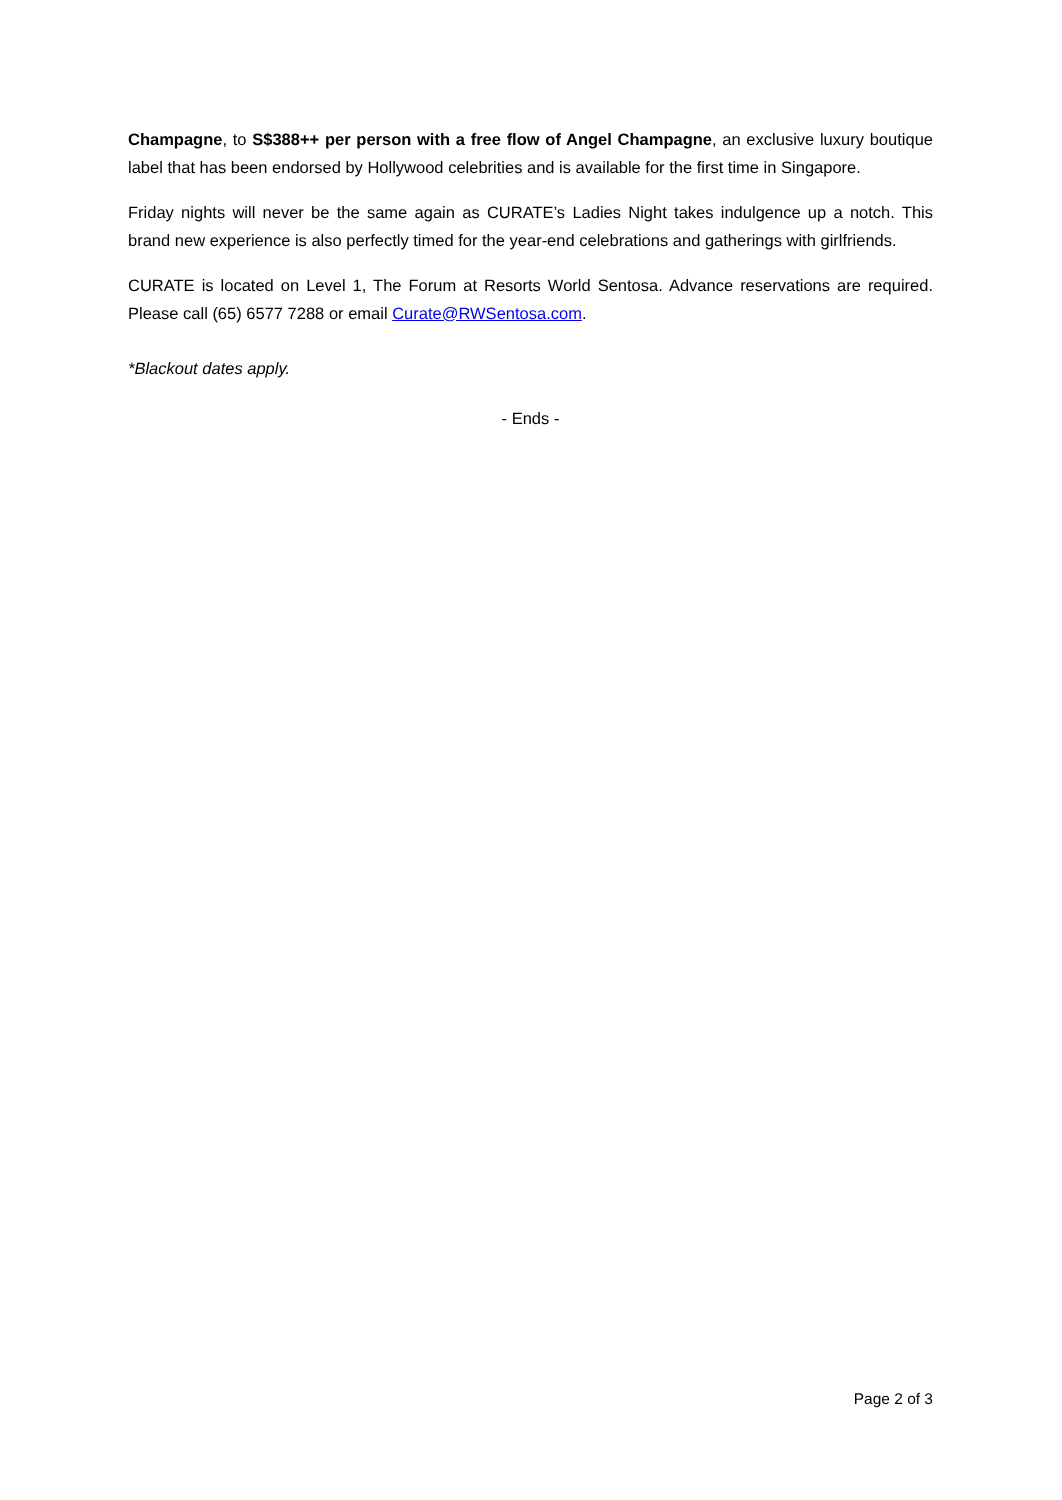Champagne, to S$388++ per person with a free flow of Angel Champagne, an exclusive luxury boutique label that has been endorsed by Hollywood celebrities and is available for the first time in Singapore.
Friday nights will never be the same again as CURATE’s Ladies Night takes indulgence up a notch. This brand new experience is also perfectly timed for the year-end celebrations and gatherings with girlfriends.
CURATE is located on Level 1, The Forum at Resorts World Sentosa. Advance reservations are required. Please call (65) 6577 7288 or email Curate@RWSentosa.com.
*Blackout dates apply.
- Ends -
Page 2 of 3